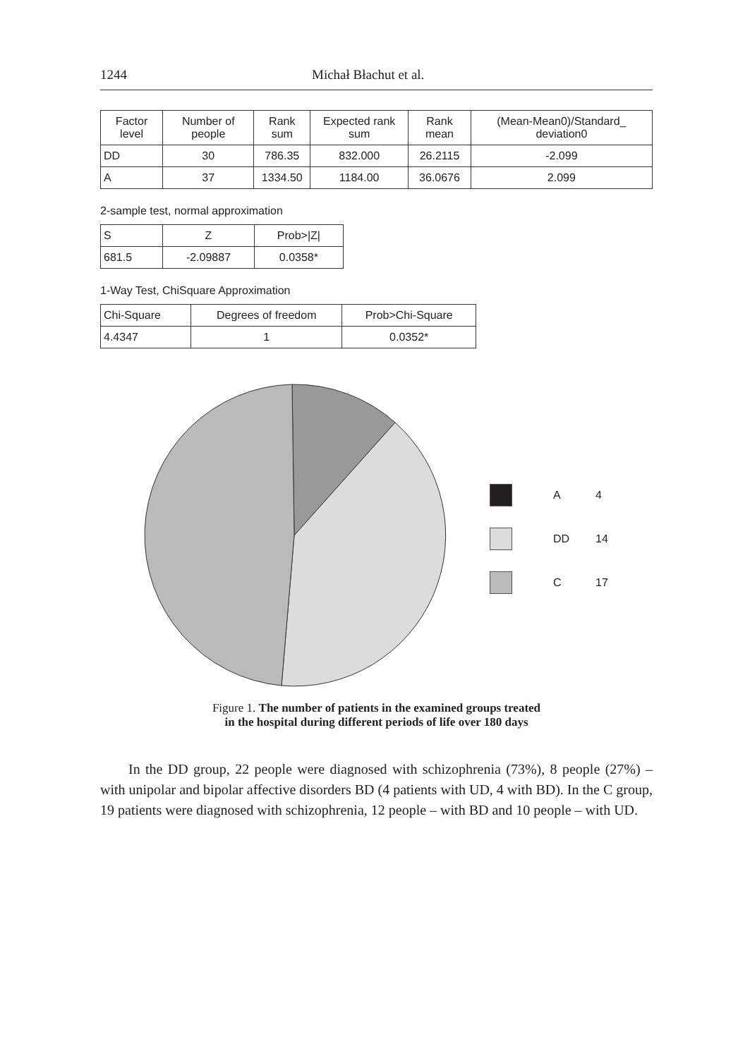1244 Michał Błachut et al.
| Factor level | Number of people | Rank sum | Expected rank sum | Rank mean | (Mean-Mean0)/Standard_ deviation0 |
| --- | --- | --- | --- | --- | --- |
| DD | 30 | 786.35 | 832.000 | 26.2115 | -2.099 |
| A | 37 | 1334.50 | 1184.00 | 36.0676 | 2.099 |
2-sample test, normal approximation
| S | Z | Prob>/Z/ |
| --- | --- | --- |
| 681.5 | -2.09887 | 0.0358* |
1-Way Test, ChiSquare Approximation
| Chi-Square | Degrees of freedom | Prob>Chi-Square |
| --- | --- | --- |
| 4.4347 | 1 | 0.0352* |
A 4
DD 14
C 17
Figure 1. The number of patients in the examined groups treated
in the hospital during different periods of life over 180 days
In the DD group, 22 people were diagnosed with schizophrenia (73%), 8 people (27%) – with unipolar and bipolar affective disorders BD (4 patients with UD, 4 with BD). In the C group, 19 patients were diagnosed with schizophrenia, 12 people – with BD and 10 people – with UD.